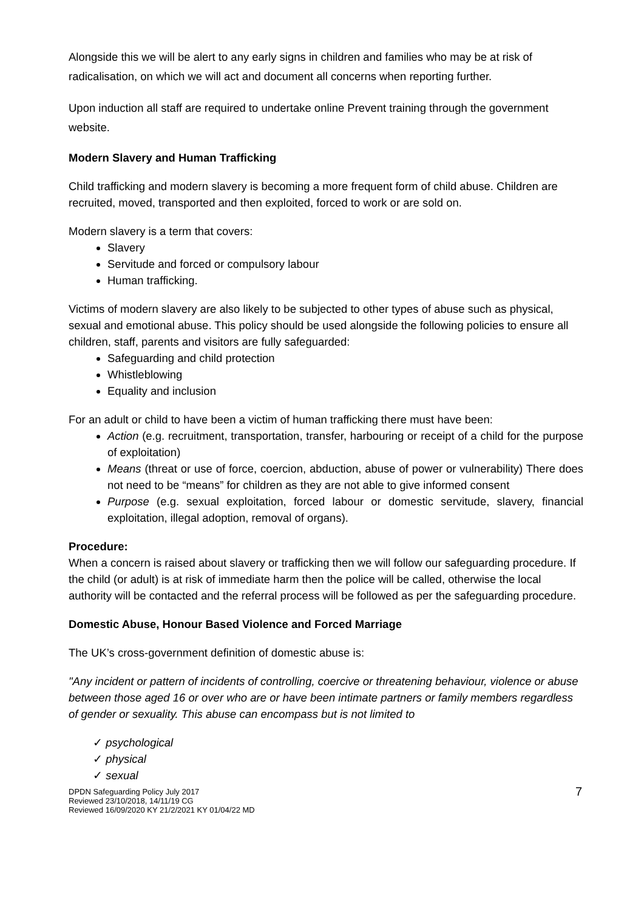Alongside this we will be alert to any early signs in children and families who may be at risk of radicalisation, on which we will act and document all concerns when reporting further.
Upon induction all staff are required to undertake online Prevent training through the government website.
Modern Slavery and Human Trafficking
Child trafficking and modern slavery is becoming a more frequent form of child abuse. Children are recruited, moved, transported and then exploited, forced to work or are sold on.
Modern slavery is a term that covers:
Slavery
Servitude and forced or compulsory labour
Human trafficking.
Victims of modern slavery are also likely to be subjected to other types of abuse such as physical, sexual and emotional abuse. This policy should be used alongside the following policies to ensure all children, staff, parents and visitors are fully safeguarded:
Safeguarding and child protection
Whistleblowing
Equality and inclusion
For an adult or child to have been a victim of human trafficking there must have been:
Action (e.g. recruitment, transportation, transfer, harbouring or receipt of a child for the purpose of exploitation)
Means (threat or use of force, coercion, abduction, abuse of power or vulnerability) There does not need to be “means” for children as they are not able to give informed consent
Purpose (e.g. sexual exploitation, forced labour or domestic servitude, slavery, financial exploitation, illegal adoption, removal of organs).
Procedure:
When a concern is raised about slavery or trafficking then we will follow our safeguarding procedure. If the child (or adult) is at risk of immediate harm then the police will be called, otherwise the local authority will be contacted and the referral process will be followed as per the safeguarding procedure.
Domestic Abuse, Honour Based Violence and Forced Marriage
The UK’s cross-government definition of domestic abuse is:
"Any incident or pattern of incidents of controlling, coercive or threatening behaviour, violence or abuse between those aged 16 or over who are or have been intimate partners or family members regardless of gender or sexuality. This abuse can encompass but is not limited to
✓ psychological
✓ physical
✓ sexual
DPDN Safeguarding Policy July 2017
Reviewed 23/10/2018, 14/11/19 CG
Reviewed 16/09/2020 KY 21/2/2021 KY 01/04/22 MD
7